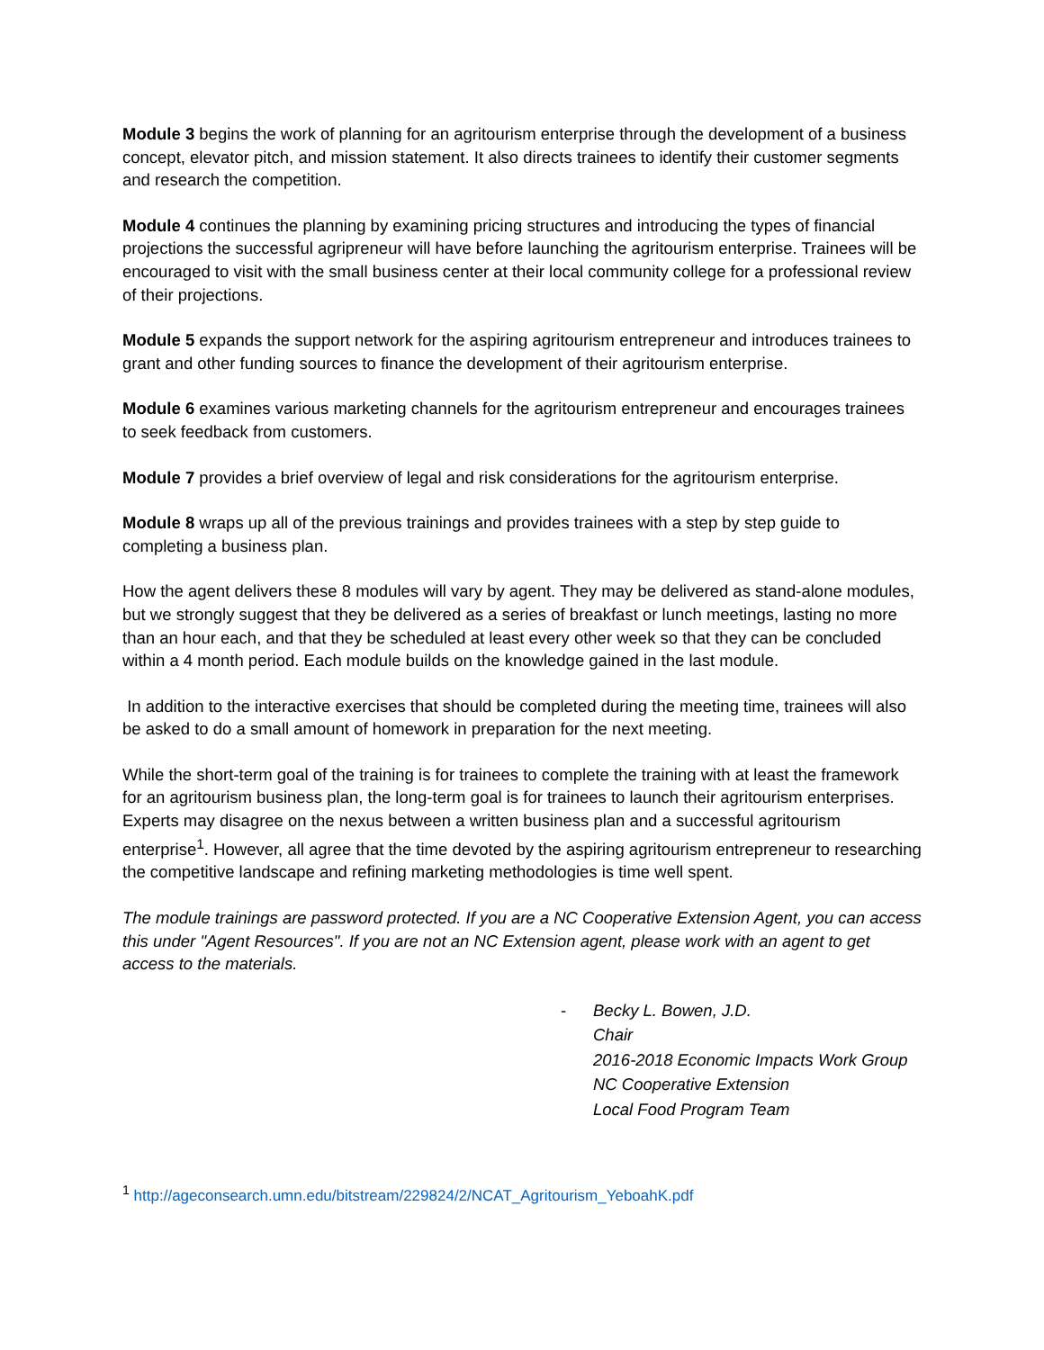Module 3 begins the work of planning for an agritourism enterprise through the development of a business concept, elevator pitch, and mission statement. It also directs trainees to identify their customer segments and research the competition.
Module 4 continues the planning by examining pricing structures and introducing the types of financial projections the successful agripreneur will have before launching the agritourism enterprise. Trainees will be encouraged to visit with the small business center at their local community college for a professional review of their projections.
Module 5 expands the support network for the aspiring agritourism entrepreneur and introduces trainees to grant and other funding sources to finance the development of their agritourism enterprise.
Module 6 examines various marketing channels for the agritourism entrepreneur and encourages trainees to seek feedback from customers.
Module 7 provides a brief overview of legal and risk considerations for the agritourism enterprise.
Module 8 wraps up all of the previous trainings and provides trainees with a step by step guide to completing a business plan.
How the agent delivers these 8 modules will vary by agent. They may be delivered as stand-alone modules, but we strongly suggest that they be delivered as a series of breakfast or lunch meetings, lasting no more than an hour each, and that they be scheduled at least every other week so that they can be concluded within a 4 month period. Each module builds on the knowledge gained in the last module.
In addition to the interactive exercises that should be completed during the meeting time, trainees will also be asked to do a small amount of homework in preparation for the next meeting.
While the short-term goal of the training is for trainees to complete the training with at least the framework for an agritourism business plan, the long-term goal is for trainees to launch their agritourism enterprises. Experts may disagree on the nexus between a written business plan and a successful agritourism enterprise<sup>1</sup>. However, all agree that the time devoted by the aspiring agritourism entrepreneur to researching the competitive landscape and refining marketing methodologies is time well spent.
The module trainings are password protected. If you are a NC Cooperative Extension Agent, you can access this under "Agent Resources". If you are not an NC Extension agent, please work with an agent to get access to the materials.
- Becky L. Bowen, J.D.
Chair
2016-2018 Economic Impacts Work Group
NC Cooperative Extension
Local Food Program Team
<sup>1</sup> http://ageconsearch.umn.edu/bitstream/229824/2/NCAT_Agritourism_YeboahK.pdf